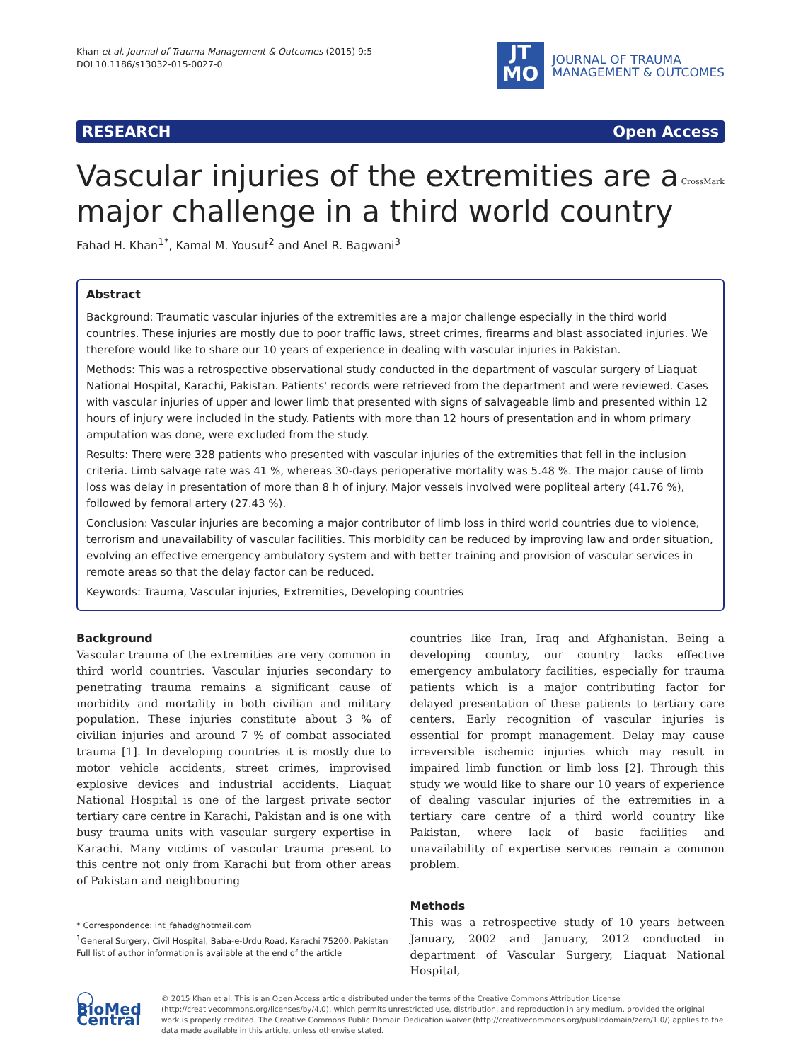Khan et al. Journal of Trauma Management & Outcomes (2015) 9:5
DOI 10.1186/s13032-015-0027-0
JT
MO
JOURNAL OF TRAUMA
MANAGEMENT & OUTCOMES
RESEARCH Open Access
Vascular injuries of the extremities are a
major challenge in a third world country CrossMark
Fahad H. Khan<sup>1*</sup>, Kamal M. Yousuf<sup>2</sup> and Anel R. Bagwani<sup>3</sup>
Abstract
Background: Traumatic vascular injuries of the extremities are a major challenge especially in the third world countries. These injuries are mostly due to poor traffic laws, street crimes, firearms and blast associated injuries. We therefore would like to share our 10 years of experience in dealing with vascular injuries in Pakistan.
Methods: This was a retrospective observational study conducted in the department of vascular surgery of Liaquat National Hospital, Karachi, Pakistan. Patients' records were retrieved from the department and were reviewed. Cases with vascular injuries of upper and lower limb that presented with signs of salvageable limb and presented within 12 hours of injury were included in the study. Patients with more than 12 hours of presentation and in whom primary amputation was done, were excluded from the study.
Results: There were 328 patients who presented with vascular injuries of the extremities that fell in the inclusion criteria. Limb salvage rate was 41 %, whereas 30-days perioperative mortality was 5.48 %. The major cause of limb loss was delay in presentation of more than 8 h of injury. Major vessels involved were popliteal artery (41.76 %), followed by femoral artery (27.43 %).
Conclusion: Vascular injuries are becoming a major contributor of limb loss in third world countries due to violence, terrorism and unavailability of vascular facilities. This morbidity can be reduced by improving law and order situation, evolving an effective emergency ambulatory system and with better training and provision of vascular services in remote areas so that the delay factor can be reduced.
Keywords: Trauma, Vascular injuries, Extremities, Developing countries
Background
Vascular trauma of the extremities are very common in third world countries. Vascular injuries secondary to penetrating trauma remains a significant cause of morbidity and mortality in both civilian and military population. These injuries constitute about 3 % of civilian injuries and around 7 % of combat associated trauma [1]. In developing countries it is mostly due to motor vehicle accidents, street crimes, improvised explosive devices and industrial accidents. Liaquat National Hospital is one of the largest private sector tertiary care centre in Karachi, Pakistan and is one with busy trauma units with vascular surgery expertise in Karachi. Many victims of vascular trauma present to this centre not only from Karachi but from other areas of Pakistan and neighbouring
* Correspondence: int_fahad@hotmail.com
<sup>1</sup> General Surgery, Civil Hospital, Baba-e-Urdu Road, Karachi 75200, Pakistan
Full list of author information is available at the end of the article
countries like Iran, Iraq and Afghanistan. Being a developing country, our country lacks effective emergency ambulatory facilities, especially for trauma patients which is a major contributing factor for delayed presentation of these patients to tertiary care centers. Early recognition of vascular injuries is essential for prompt management. Delay may cause irreversible ischemic injuries which may result in impaired limb function or limb loss [2]. Through this study we would like to share our 10 years of experience of dealing vascular injuries of the extremities in a tertiary care centre of a third world country like Pakistan, where lack of basic facilities and unavailability of expertise services remain a common problem.
Methods
This was a retrospective study of 10 years between January, 2002 and January, 2012 conducted in department of Vascular Surgery, Liaquat National Hospital,
◯ BioMed Central
© 2015 Khan et al. This is an Open Access article distributed under the terms of the Creative Commons Attribution License (http://creativecommons.org/licenses/by/4.0), which permits unrestricted use, distribution, and reproduction in any medium, provided the original work is properly credited. The Creative Commons Public Domain Dedication waiver (http://creativecommons.org/publicdomain/zero/1.0/) applies to the data made available in this article, unless otherwise stated.